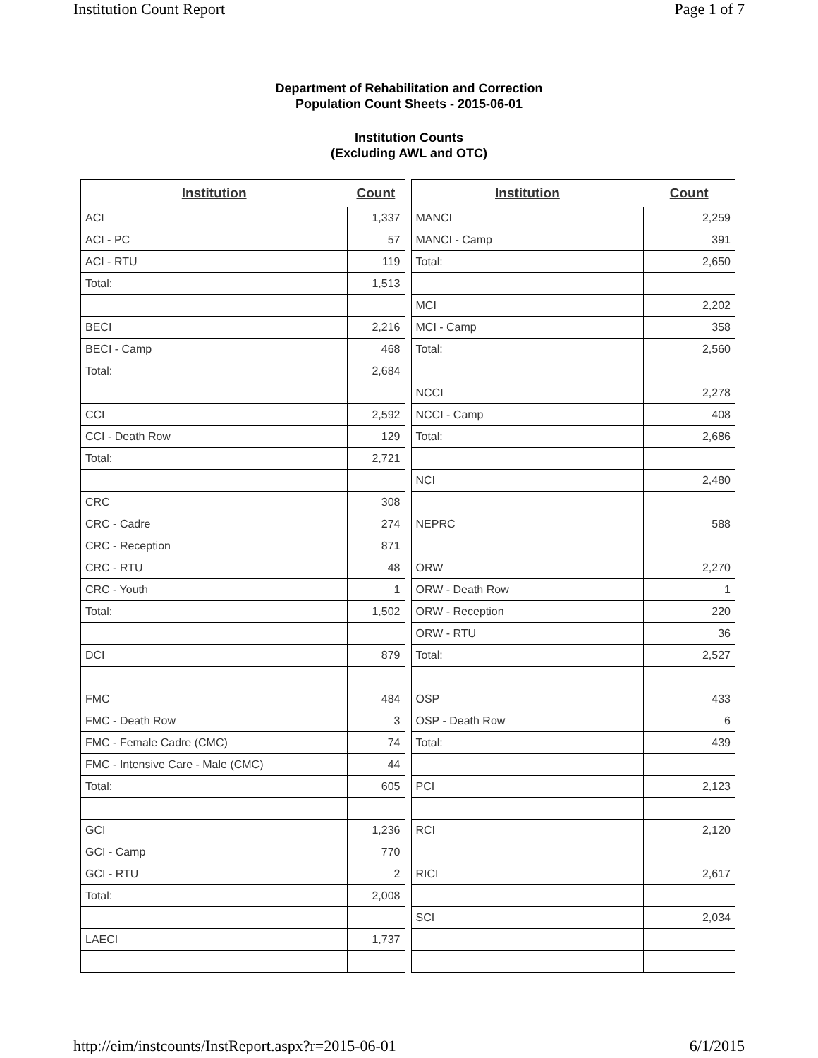Institution Count Report Page 1 of 7
Department of Rehabilitation and Correction
Population Count Sheets - 2015-06-01
Institution Counts
(Excluding AWL and OTC)
| Institution | Count |
| --- | --- |
| ACI | 1,337 |
| ACI - PC | 57 |
| ACI - RTU | 119 |
| Total: | 1,513 |
| BECI | 2,216 |
| BECI - Camp | 468 |
| Total: | 2,684 |
| CCI | 2,592 |
| CCI - Death Row | 129 |
| Total: | 2,721 |
| CRC | 308 |
| CRC - Cadre | 274 |
| CRC - Reception | 871 |
| CRC - RTU | 48 |
| CRC - Youth | 1 |
| Total: | 1,502 |
| DCI | 879 |
| FMC | 484 |
| FMC - Death Row | 3 |
| FMC - Female Cadre (CMC) | 74 |
| FMC - Intensive Care - Male (CMC) | 44 |
| Total: | 605 |
| GCI | 1,236 |
| GCI - Camp | 770 |
| GCI - RTU | 2 |
| Total: | 2,008 |
| LAECI | 1,737 |
| Institution | Count |
| --- | --- |
| MANCI | 2,259 |
| MANCI - Camp | 391 |
| Total: | 2,650 |
| MCI | 2,202 |
| MCI - Camp | 358 |
| Total: | 2,560 |
| NCCI | 2,278 |
| NCCI - Camp | 408 |
| Total: | 2,686 |
| NCI | 2,480 |
| NEPRC | 588 |
| ORW | 2,270 |
| ORW - Death Row | 1 |
| ORW - Reception | 220 |
| ORW - RTU | 36 |
| Total: | 2,527 |
| OSP | 433 |
| OSP - Death Row | 6 |
| Total: | 439 |
| PCI | 2,123 |
| RCI | 2,120 |
| RICI | 2,617 |
| SCI | 2,034 |
http://eim/instcounts/InstReport.aspx?r=2015-06-01 6/1/2015